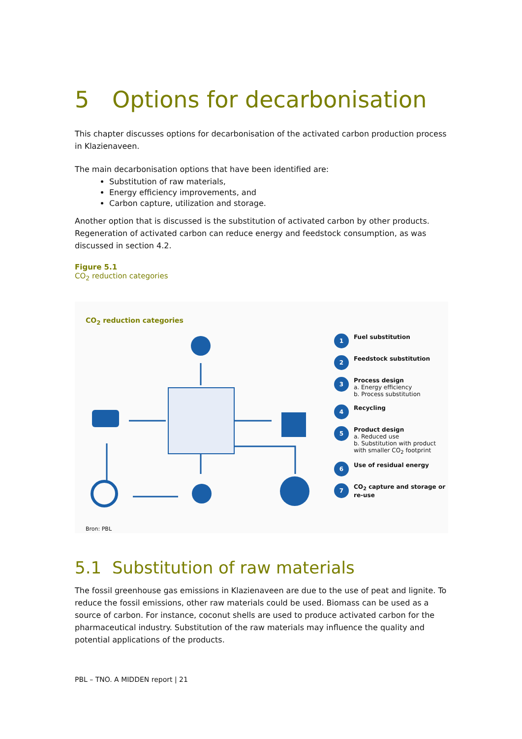5 Options for decarbonisation
This chapter discusses options for decarbonisation of the activated carbon production process in Klazienaveen.
The main decarbonisation options that have been identified are:
Substitution of raw materials,
Energy efficiency improvements, and
Carbon capture, utilization and storage.
Another option that is discussed is the substitution of activated carbon by other products. Regeneration of activated carbon can reduce energy and feedstock consumption, as was discussed in section 4.2.
Figure 5.1
CO<sub>2</sub> reduction categories
CO<sub>2</sub> reduction categories
1
Fuel substitution
2
Feedstock substitution
3
Process design
a. Energy efficiency
b. Process substitution
4
Recycling
5
Product design
a. Reduced use
b. Substitution with product with smaller CO<sub>2</sub> footprint
6
Use of residual energy
7
CO<sub>2</sub> capture and storage or re-use
Bron: PBL
5.1 Substitution of raw materials
The fossil greenhouse gas emissions in Klazienaveen are due to the use of peat and lignite. To reduce the fossil emissions, other raw materials could be used. Biomass can be used as a source of carbon. For instance, coconut shells are used to produce activated carbon for the pharmaceutical industry. Substitution of the raw materials may influence the quality and potential applications of the products.
PBL – TNO. A MIDDEN report | 21